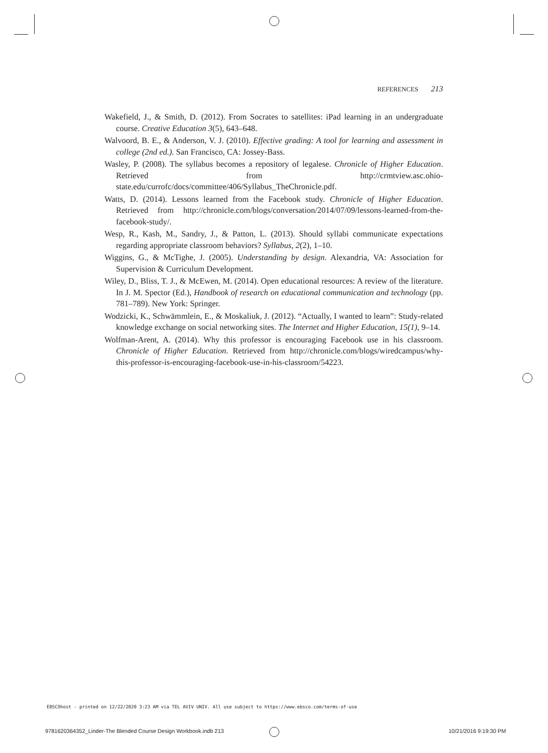REFERENCES 213
Wakefield, J., & Smith, D. (2012). From Socrates to satellites: iPad learning in an undergraduate course. Creative Education 3(5), 643–648.
Walvoord, B. E., & Anderson, V. J. (2010). Effective grading: A tool for learning and assessment in college (2nd ed.). San Francisco, CA: Jossey-Bass.
Wasley, P. (2008). The syllabus becomes a repository of legalese. Chronicle of Higher Education. Retrieved from http://crmtview.asc.ohio-state.edu/currofc/docs/committee/406/Syllabus_TheChronicle.pdf.
Watts, D. (2014). Lessons learned from the Facebook study. Chronicle of Higher Education. Retrieved from http://chronicle.com/blogs/conversation/2014/07/09/lessons-learned-from-the-facebook-study/.
Wesp, R., Kash, M., Sandry, J., & Patton, L. (2013). Should syllabi communicate expectations regarding appropriate classroom behaviors? Syllabus, 2(2), 1–10.
Wiggins, G., & McTighe, J. (2005). Understanding by design. Alexandria, VA: Association for Supervision & Curriculum Development.
Wiley, D., Bliss, T. J., & McEwen, M. (2014). Open educational resources: A review of the literature. In J. M. Spector (Ed.), Handbook of research on educational communication and technology (pp. 781–789). New York: Springer.
Wodzicki, K., Schwämmlein, E., & Moskaliuk, J. (2012). “Actually, I wanted to learn”: Study-related knowledge exchange on social networking sites. The Internet and Higher Education, 15(1), 9–14.
Wolfman-Arent, A. (2014). Why this professor is encouraging Facebook use in his classroom. Chronicle of Higher Education. Retrieved from http://chronicle.com/blogs/wiredcampus/why-this-professor-is-encouraging-facebook-use-in-his-classroom/54223.
EBSCOhost - printed on 12/22/2020 3:23 AM via TEL AVIV UNIV. All use subject to https://www.ebsco.com/terms-of-use
9781620364352_Linder-The Blended Course Design Workbook.indb 213
10/21/2016 9:19:30 PM